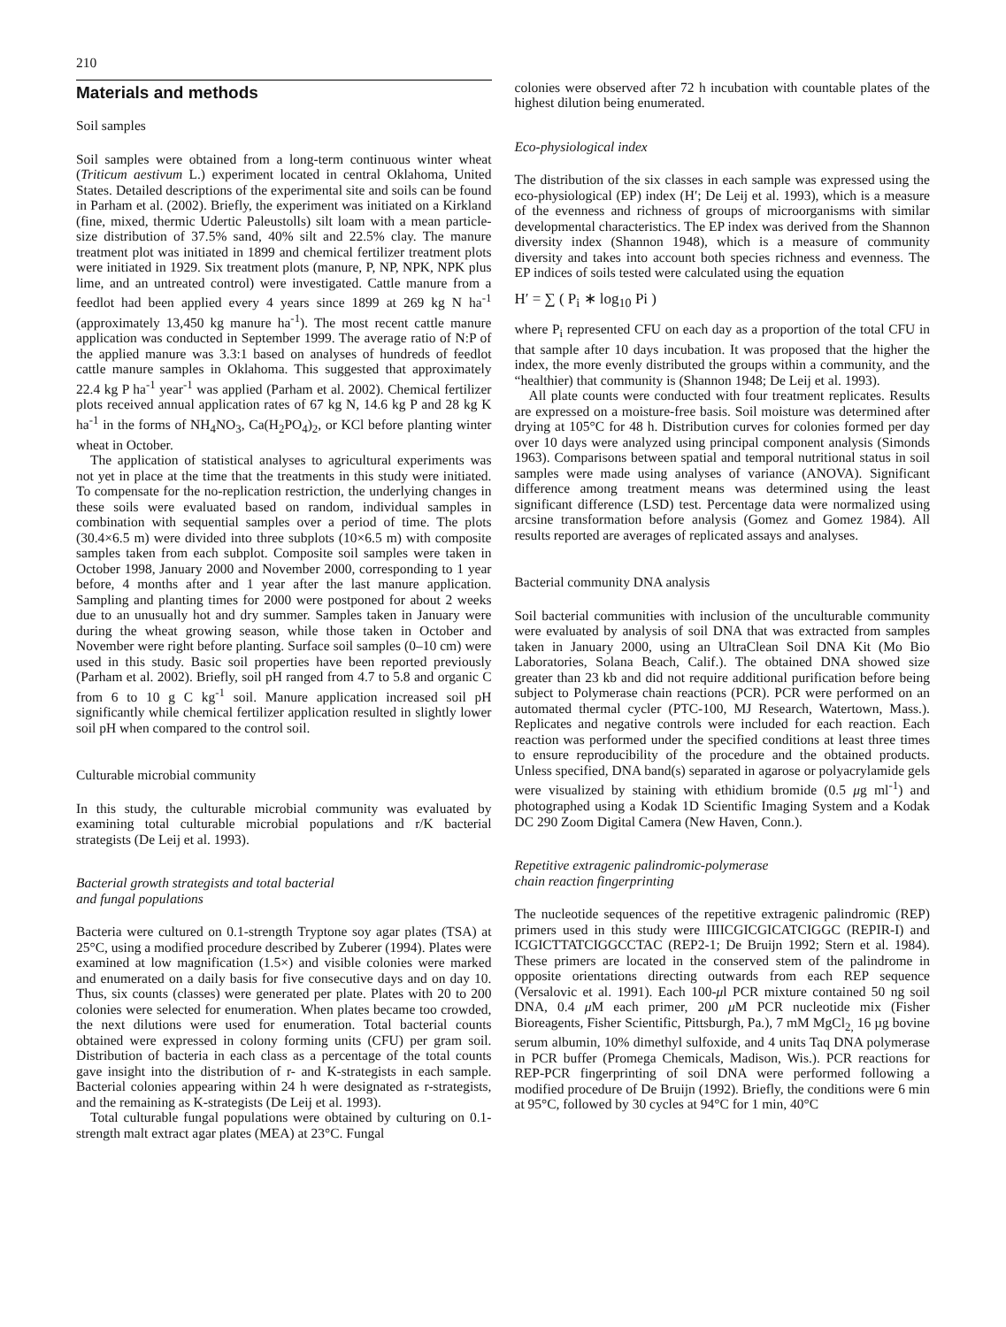210
Materials and methods
Soil samples
Soil samples were obtained from a long-term continuous winter wheat (Triticum aestivum L.) experiment located in central Oklahoma, United States. Detailed descriptions of the experimental site and soils can be found in Parham et al. (2002). Briefly, the experiment was initiated on a Kirkland (fine, mixed, thermic Udertic Paleustolls) silt loam with a mean particle-size distribution of 37.5% sand, 40% silt and 22.5% clay. The manure treatment plot was initiated in 1899 and chemical fertilizer treatment plots were initiated in 1929. Six treatment plots (manure, P, NP, NPK, NPK plus lime, and an untreated control) were investigated. Cattle manure from a feedlot had been applied every 4 years since 1899 at 269 kg N ha<sup>-1</sup> (approximately 13,450 kg manure ha<sup>-1</sup>). The most recent cattle manure application was conducted in September 1999. The average ratio of N:P of the applied manure was 3.3:1 based on analyses of hundreds of feedlot cattle manure samples in Oklahoma. This suggested that approximately 22.4 kg P ha<sup>-1</sup> year<sup>-1</sup> was applied (Parham et al. 2002). Chemical fertilizer plots received annual application rates of 67 kg N, 14.6 kg P and 28 kg K ha<sup>-1</sup> in the forms of NH<sub>4</sub>NO<sub>3</sub>, Ca(H<sub>2</sub>PO<sub>4</sub>)<sub>2</sub>, or KCl before planting winter wheat in October.
The application of statistical analyses to agricultural experiments was not yet in place at the time that the treatments in this study were initiated. To compensate for the no-replication restriction, the underlying changes in these soils were evaluated based on random, individual samples in combination with sequential samples over a period of time. The plots (30.4×6.5 m) were divided into three subplots (10×6.5 m) with composite samples taken from each subplot. Composite soil samples were taken in October 1998, January 2000 and November 2000, corresponding to 1 year before, 4 months after and 1 year after the last manure application. Sampling and planting times for 2000 were postponed for about 2 weeks due to an unusually hot and dry summer. Samples taken in January were during the wheat growing season, while those taken in October and November were right before planting. Surface soil samples (0–10 cm) were used in this study. Basic soil properties have been reported previously (Parham et al. 2002). Briefly, soil pH ranged from 4.7 to 5.8 and organic C from 6 to 10 g C kg<sup>-1</sup> soil. Manure application increased soil pH significantly while chemical fertilizer application resulted in slightly lower soil pH when compared to the control soil.
Culturable microbial community
In this study, the culturable microbial community was evaluated by examining total culturable microbial populations and r/K bacterial strategists (De Leij et al. 1993).
Bacterial growth strategists and total bacterial
and fungal populations
Bacteria were cultured on 0.1-strength Tryptone soy agar plates (TSA) at 25°C, using a modified procedure described by Zuberer (1994). Plates were examined at low magnification (1.5×) and visible colonies were marked and enumerated on a daily basis for five consecutive days and on day 10. Thus, six counts (classes) were generated per plate. Plates with 20 to 200 colonies were selected for enumeration. When plates became too crowded, the next dilutions were used for enumeration. Total bacterial counts obtained were expressed in colony forming units (CFU) per gram soil. Distribution of bacteria in each class as a percentage of the total counts gave insight into the distribution of r- and K-strategists in each sample. Bacterial colonies appearing within 24 h were designated as r-strategists, and the remaining as K-strategists (De Leij et al. 1993).
Total culturable fungal populations were obtained by culturing on 0.1-strength malt extract agar plates (MEA) at 23°C. Fungal
colonies were observed after 72 h incubation with countable plates of the highest dilution being enumerated.
Eco-physiological index
The distribution of the six classes in each sample was expressed using the eco-physiological (EP) index (H′; De Leij et al. 1993), which is a measure of the evenness and richness of groups of microorganisms with similar developmental characteristics. The EP index was derived from the Shannon diversity index (Shannon 1948), which is a measure of community diversity and takes into account both species richness and evenness. The EP indices of soils tested were calculated using the equation
H′ = ∑ ( P<sub>i</sub> ∗ log<sub>10</sub> Pi )
where P<sub>i</sub> represented CFU on each day as a proportion of the total CFU in that sample after 10 days incubation. It was proposed that the higher the index, the more evenly distributed the groups within a community, and the “healthier) that community is (Shannon 1948; De Leij et al. 1993).
All plate counts were conducted with four treatment replicates. Results are expressed on a moisture-free basis. Soil moisture was determined after drying at 105°C for 48 h. Distribution curves for colonies formed per day over 10 days were analyzed using principal component analysis (Simonds 1963). Comparisons between spatial and temporal nutritional status in soil samples were made using analyses of variance (ANOVA). Significant difference among treatment means was determined using the least significant difference (LSD) test. Percentage data were normalized using arcsine transformation before analysis (Gomez and Gomez 1984). All results reported are averages of replicated assays and analyses.
Bacterial community DNA analysis
Soil bacterial communities with inclusion of the unculturable community were evaluated by analysis of soil DNA that was extracted from samples taken in January 2000, using an UltraClean Soil DNA Kit (Mo Bio Laboratories, Solana Beach, Calif.). The obtained DNA showed size greater than 23 kb and did not require additional purification before being subject to Polymerase chain reactions (PCR). PCR were performed on an automated thermal cycler (PTC-100, MJ Research, Watertown, Mass.). Replicates and negative controls were included for each reaction. Each reaction was performed under the specified conditions at least three times to ensure reproducibility of the procedure and the obtained products. Unless specified, DNA band(s) separated in agarose or polyacrylamide gels were visualized by staining with ethidium bromide (0.5 μg ml<sup>-1</sup>) and photographed using a Kodak 1D Scientific Imaging System and a Kodak DC 290 Zoom Digital Camera (New Haven, Conn.).
Repetitive extragenic palindromic-polymerase
chain reaction fingerprinting
The nucleotide sequences of the repetitive extragenic palindromic (REP) primers used in this study were IIIICGICGICATCIGGC (REPIR-I) and ICGICTTATCIGGCCTAC (REP2-1; De Bruijn 1992; Stern et al. 1984). These primers are located in the conserved stem of the palindrome in opposite orientations directing outwards from each REP sequence (Versalovic et al. 1991). Each 100-μl PCR mixture contained 50 ng soil DNA, 0.4 μ M each primer, 200 μ M PCR nucleotide mix (Fisher Bioreagents, Fisher Scientific, Pittsburgh, Pa.), 7 mM MgCl<sub>2,</sub> 16 µg bovine serum albumin, 10% dimethyl sulfoxide, and 4 units Taq DNA polymerase in PCR buffer (Promega Chemicals, Madison, Wis.). PCR reactions for REP-PCR fingerprinting of soil DNA were performed following a modified procedure of De Bruijn (1992). Briefly, the conditions were 6 min at 95°C, followed by 30 cycles at 94°C for 1 min, 40°C